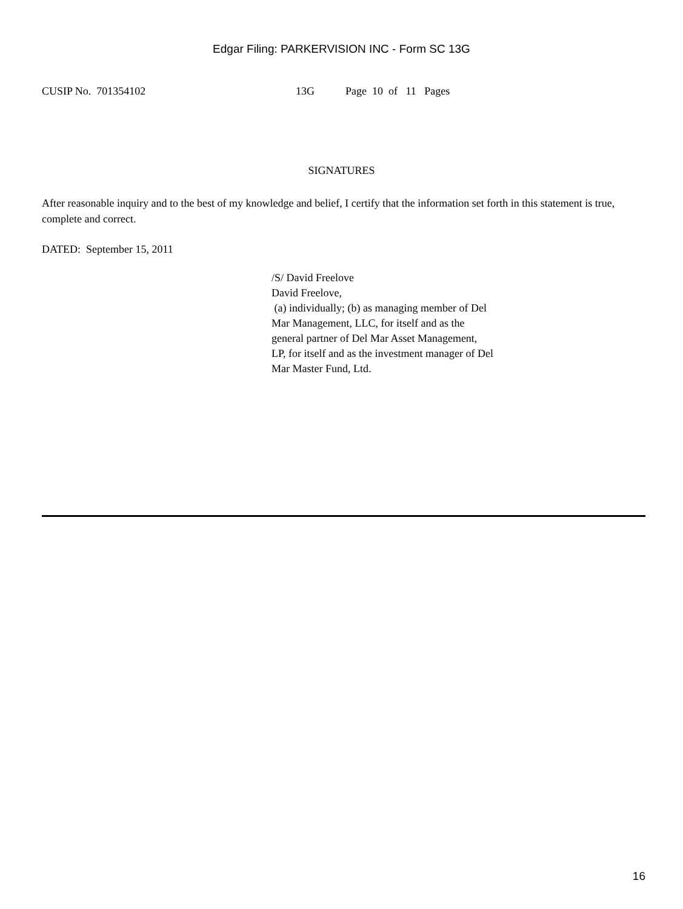Edgar Filing: PARKERVISION INC - Form SC 13G
CUSIP No. 701354102 13G Page 10 of 11 Pages
SIGNATURES
After reasonable inquiry and to the best of my knowledge and belief, I certify that the information set forth in this statement is true, complete and correct.
DATED: September 15, 2011
/S/ David Freelove
David Freelove,
(a) individually; (b) as managing member of Del
Mar Management, LLC, for itself and as the
general partner of Del Mar Asset Management,
LP, for itself and as the investment manager of Del
Mar Master Fund, Ltd.
16